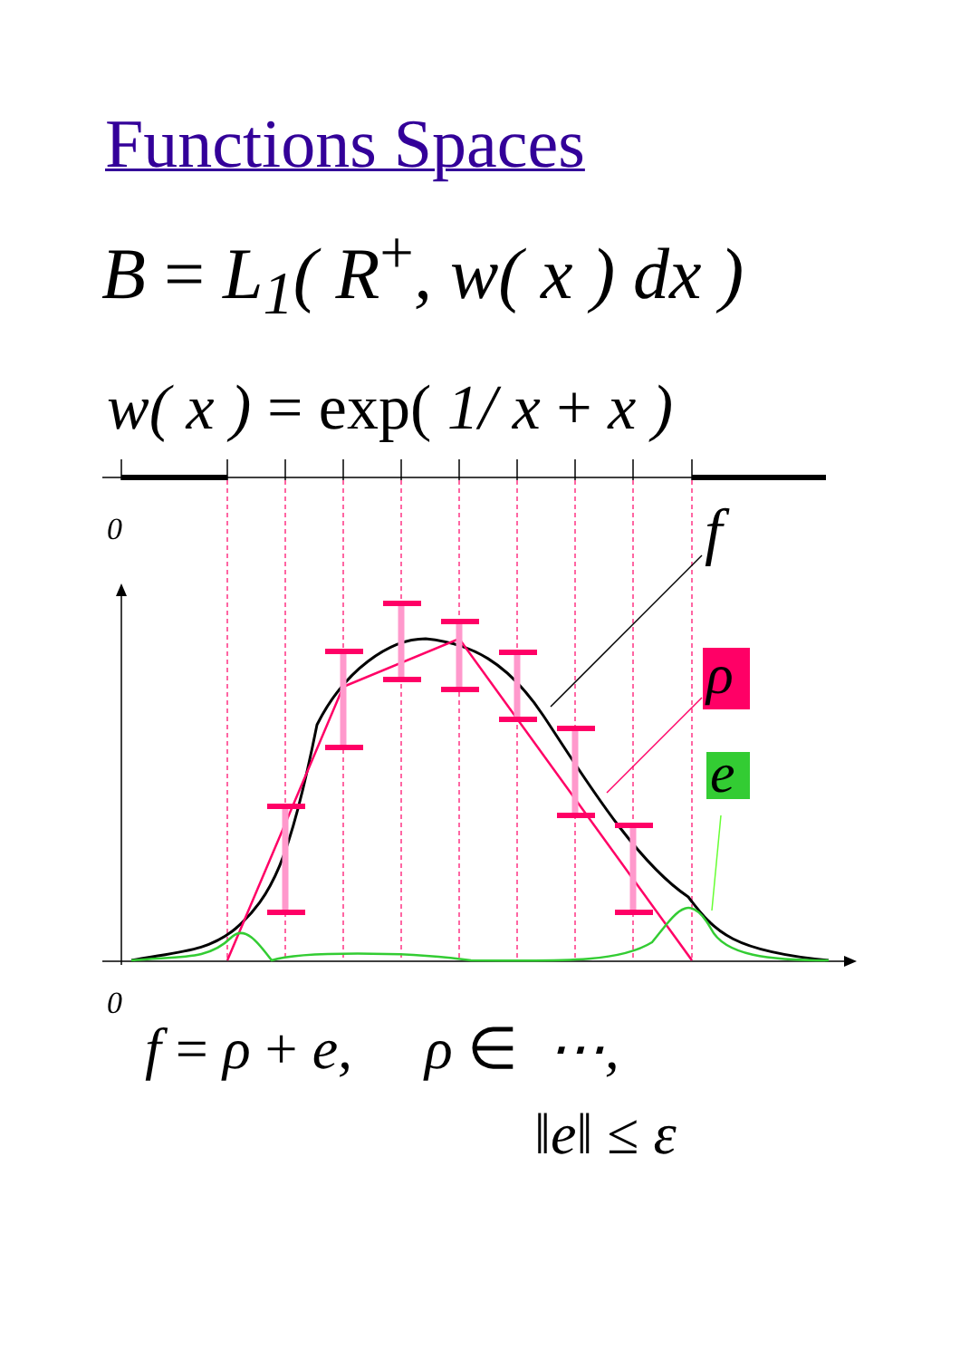Functions Spaces
B = L<sub>1</sub>( R<sup>+</sup>, w( x ) dx )
w( x ) = exp( 1/ x + x )
0
0
f
ρ
e
f = ρ + e, ρ ∈ ⋯,
‖e‖ ≤ ε